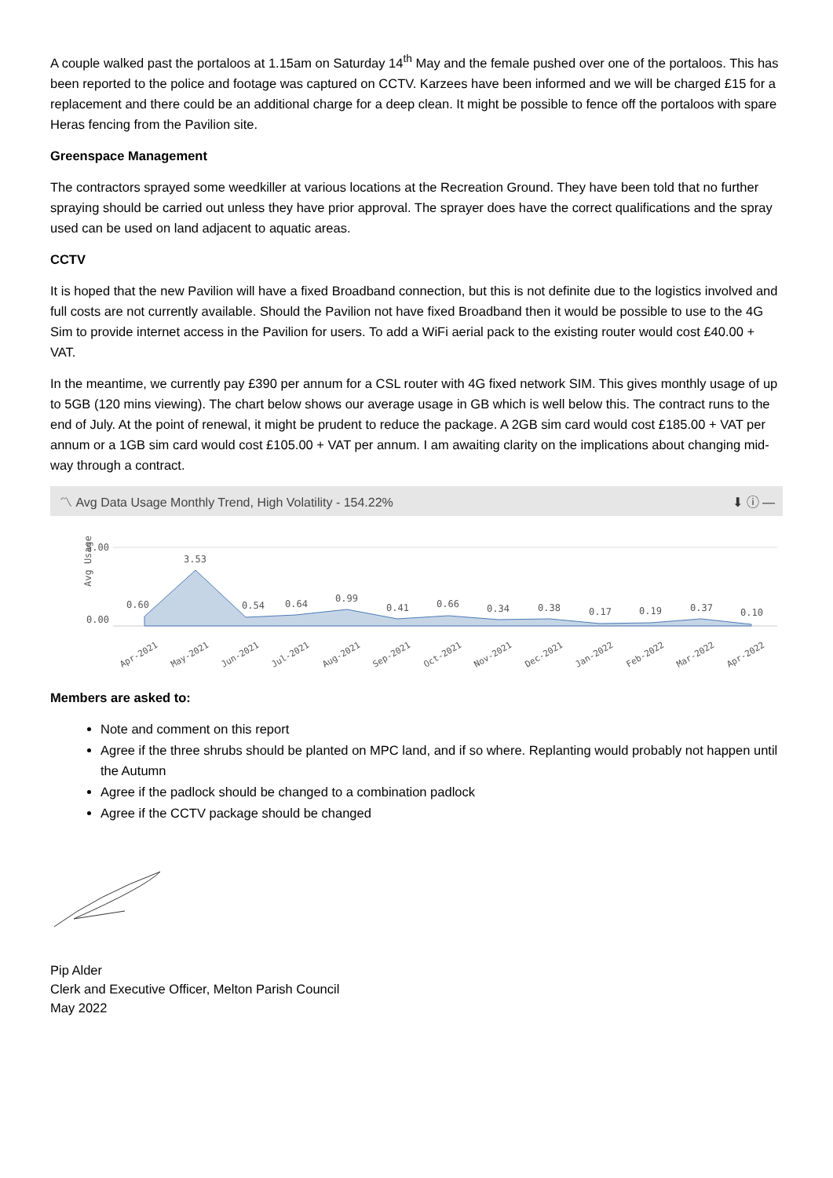A couple walked past the portaloos at 1.15am on Saturday 14<sup>th</sup> May and the female pushed over one of the portaloos. This has been reported to the police and footage was captured on CCTV. Karzees have been informed and we will be charged £15 for a replacement and there could be an additional charge for a deep clean. It might be possible to fence off the portaloos with spare Heras fencing from the Pavilion site.
Greenspace Management
The contractors sprayed some weedkiller at various locations at the Recreation Ground. They have been told that no further spraying should be carried out unless they have prior approval. The sprayer does have the correct qualifications and the spray used can be used on land adjacent to aquatic areas.
CCTV
It is hoped that the new Pavilion will have a fixed Broadband connection, but this is not definite due to the logistics involved and full costs are not currently available. Should the Pavilion not have fixed Broadband then it would be possible to use to the 4G Sim to provide internet access in the Pavilion for users. To add a WiFi aerial pack to the existing router would cost £40.00 + VAT.
In the meantime, we currently pay £390 per annum for a CSL router with 4G fixed network SIM. This gives monthly usage of up to 5GB (120 mins viewing). The chart below shows our average usage in GB which is well below this. The contract runs to the end of July. At the point of renewal, it might be prudent to reduce the package. A 2GB sim card would cost £185.00 + VAT per annum or a 1GB sim card would cost £105.00 + VAT per annum. I am awaiting clarity on the implications about changing mid-way through a contract.
〽 Avg Data Usage Monthly Trend, High Volatility - 154.22% ⬇ ⓘ —
Avg Usage
5.00
0.00
0.60
3.53
0.54
0.64
0.99
0.41
0.66
0.34
0.38
0.17
0.19
0.37
0.10
Apr-2021
May-2021
Jun-2021
Jul-2021
Aug-2021
Sep-2021
Oct-2021
Nov-2021
Dec-2021
Jan-2022
Feb-2022
Mar-2022
Apr-2022
Members are asked to:
Note and comment on this report
Agree if the three shrubs should be planted on MPC land, and if so where. Replanting would probably not happen until the Autumn
Agree if the padlock should be changed to a combination padlock
Agree if the CCTV package should be changed
Pip Alder
Clerk and Executive Officer, Melton Parish Council
May 2022